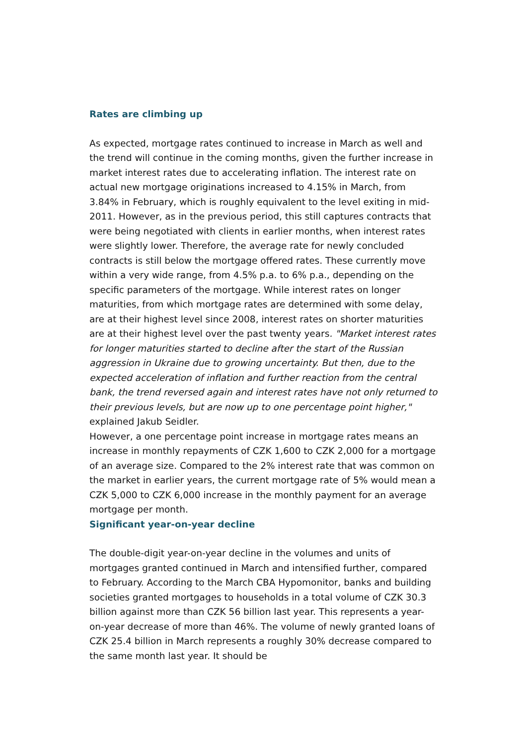Rates are climbing up
As expected, mortgage rates continued to increase in March as well and the trend will continue in the coming months, given the further increase in market interest rates due to accelerating inflation. The interest rate on actual new mortgage originations increased to 4.15% in March, from 3.84% in February, which is roughly equivalent to the level exiting in mid-2011. However, as in the previous period, this still captures contracts that were being negotiated with clients in earlier months, when interest rates were slightly lower. Therefore, the average rate for newly concluded contracts is still below the mortgage offered rates. These currently move within a very wide range, from 4.5% p.a. to 6% p.a., depending on the specific parameters of the mortgage. While interest rates on longer maturities, from which mortgage rates are determined with some delay, are at their highest level since 2008, interest rates on shorter maturities are at their highest level over the past twenty years. "Market interest rates for longer maturities started to decline after the start of the Russian aggression in Ukraine due to growing uncertainty. But then, due to the expected acceleration of inflation and further reaction from the central bank, the trend reversed again and interest rates have not only returned to their previous levels, but are now up to one percentage point higher," explained Jakub Seidler.
However, a one percentage point increase in mortgage rates means an increase in monthly repayments of CZK 1,600 to CZK 2,000 for a mortgage of an average size. Compared to the 2% interest rate that was common on the market in earlier years, the current mortgage rate of 5% would mean a CZK 5,000 to CZK 6,000 increase in the monthly payment for an average mortgage per month.
Significant year-on-year decline
The double-digit year-on-year decline in the volumes and units of mortgages granted continued in March and intensified further, compared to February. According to the March CBA Hypomonitor, banks and building societies granted mortgages to households in a total volume of CZK 30.3 billion against more than CZK 56 billion last year. This represents a year-on-year decrease of more than 46%. The volume of newly granted loans of CZK 25.4 billion in March represents a roughly 30% decrease compared to the same month last year. It should be